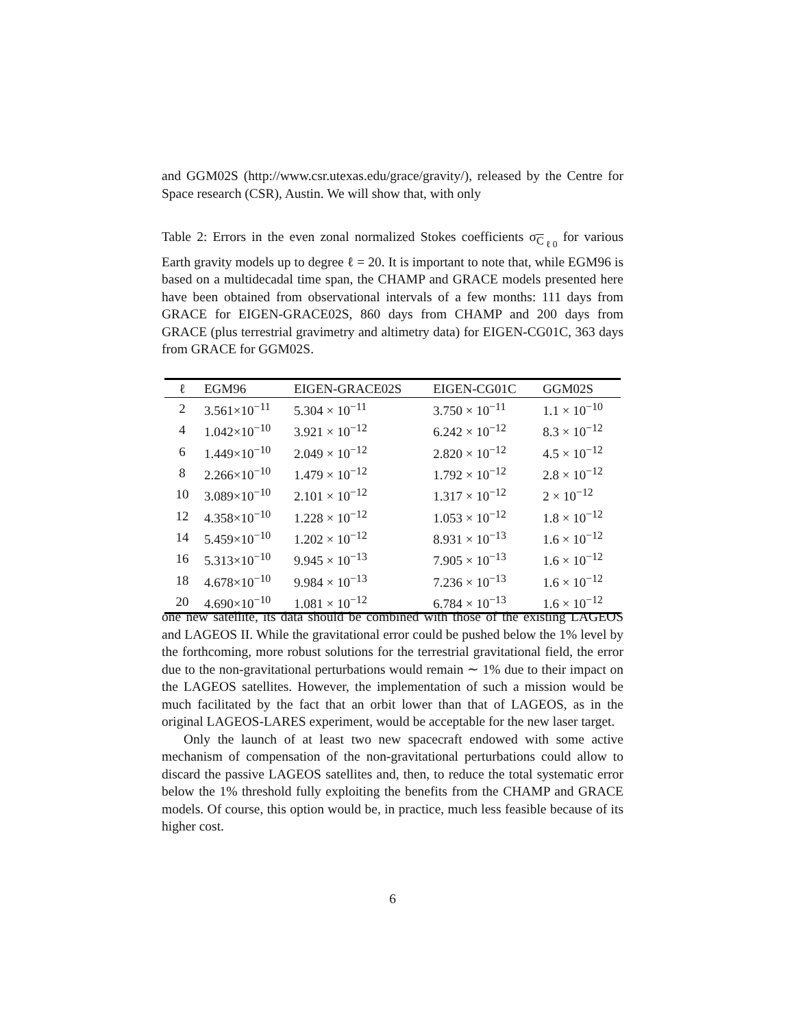and GGM02S (http://www.csr.utexas.edu/grace/gravity/), released by the Centre for Space research (CSR), Austin. We will show that, with only
Table 2: Errors in the even zonal normalized Stokes coefficients σ<sub>C<sub>ℓ0</sub></sub> for various Earth gravity models up to degree ℓ = 20. It is important to note that, while EGM96 is based on a multidecadal time span, the CHAMP and GRACE models presented here have been obtained from observational intervals of a few months: 111 days from GRACE for EIGEN-GRACE02S, 860 days from CHAMP and 200 days from GRACE (plus terrestrial gravimetry and altimetry data) for EIGEN-CG01C, 363 days from GRACE for GGM02S.
| ℓ | EGM96 | EIGEN-GRACE02S | EIGEN-CG01C | GGM02S |
| --- | --- | --- | --- | --- |
| 2 | 3.561×10<sup>−11</sup> | 5.304 × 10<sup>−11</sup> | 3.750 × 10<sup>−11</sup> | 1.1 × 10<sup>−10</sup> |
| 4 | 1.042×10<sup>−10</sup> | 3.921 × 10<sup>−12</sup> | 6.242 × 10<sup>−12</sup> | 8.3 × 10<sup>−12</sup> |
| 6 | 1.449×10<sup>−10</sup> | 2.049 × 10<sup>−12</sup> | 2.820 × 10<sup>−12</sup> | 4.5 × 10<sup>−12</sup> |
| 8 | 2.266×10<sup>−10</sup> | 1.479 × 10<sup>−12</sup> | 1.792 × 10<sup>−12</sup> | 2.8 × 10<sup>−12</sup> |
| 10 | 3.089×10<sup>−10</sup> | 2.101 × 10<sup>−12</sup> | 1.317 × 10<sup>−12</sup> | 2 × 10<sup>−12</sup> |
| 12 | 4.358×10<sup>−10</sup> | 1.228 × 10<sup>−12</sup> | 1.053 × 10<sup>−12</sup> | 1.8 × 10<sup>−12</sup> |
| 14 | 5.459×10<sup>−10</sup> | 1.202 × 10<sup>−12</sup> | 8.931 × 10<sup>−13</sup> | 1.6 × 10<sup>−12</sup> |
| 16 | 5.313×10<sup>−10</sup> | 9.945 × 10<sup>−13</sup> | 7.905 × 10<sup>−13</sup> | 1.6 × 10<sup>−12</sup> |
| 18 | 4.678×10<sup>−10</sup> | 9.984 × 10<sup>−13</sup> | 7.236 × 10<sup>−13</sup> | 1.6 × 10<sup>−12</sup> |
| 20 | 4.690×10<sup>−10</sup> | 1.081 × 10<sup>−12</sup> | 6.784 × 10<sup>−13</sup> | 1.6 × 10<sup>−12</sup> |
one new satellite, its data should be combined with those of the existing LAGEOS and LAGEOS II. While the gravitational error could be pushed below the 1% level by the forthcoming, more robust solutions for the terrestrial gravitational field, the error due to the non-gravitational perturbations would remain ∼ 1% due to their impact on the LAGEOS satellites. However, the implementation of such a mission would be much facilitated by the fact that an orbit lower than that of LAGEOS, as in the original LAGEOS-LARES experiment, would be acceptable for the new laser target.
Only the launch of at least two new spacecraft endowed with some active mechanism of compensation of the non-gravitational perturbations could allow to discard the passive LAGEOS satellites and, then, to reduce the total systematic error below the 1% threshold fully exploiting the benefits from the CHAMP and GRACE models. Of course, this option would be, in practice, much less feasible because of its higher cost.
6